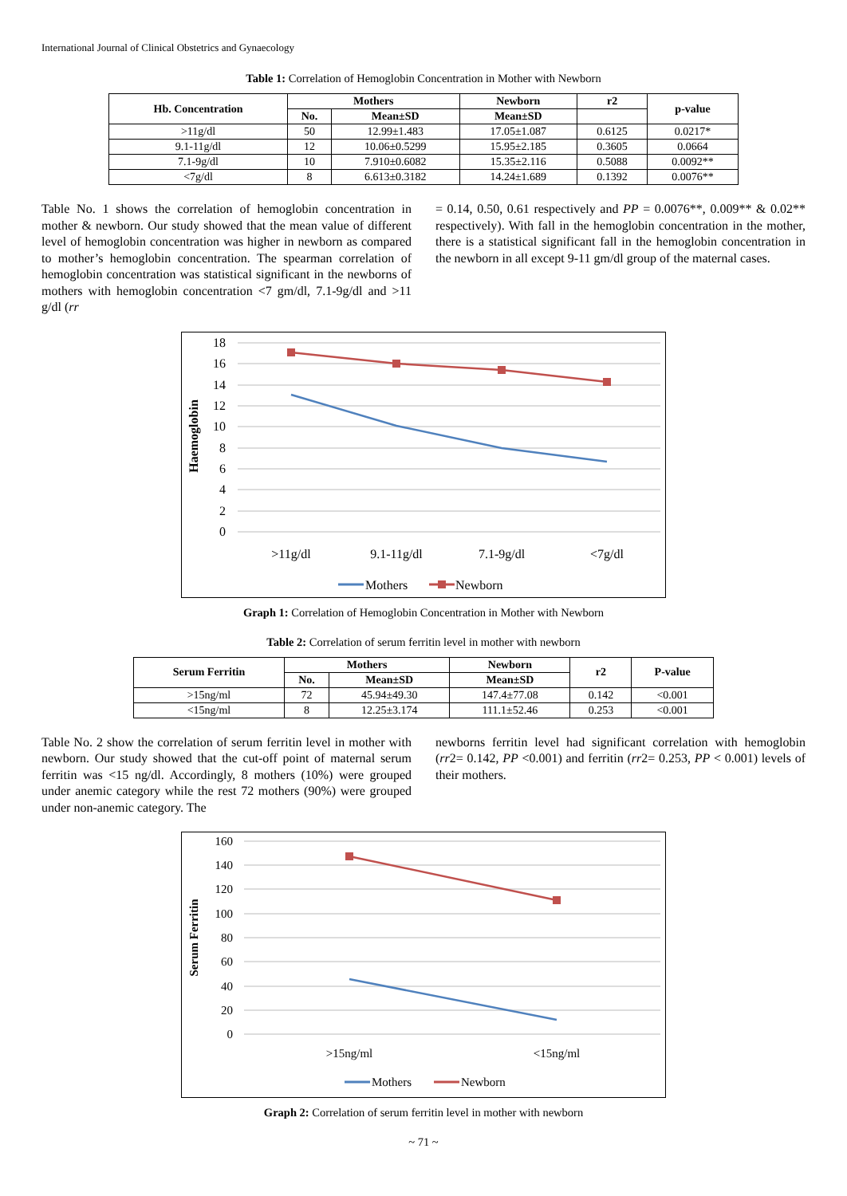International Journal of Clinical Obstetrics and Gynaecology
Table 1: Correlation of Hemoglobin Concentration in Mother with Newborn
| Hb. Concentration | Mothers | | Newborn | r2 | p-value |
| --- | --- | --- | --- | --- | --- |
| | No. | Mean±SD | Mean±SD | | |
| >11g/dl | 50 | 12.99±1.483 | 17.05±1.087 | 0.6125 | 0.0217* |
| 9.1-11g/dl | 12 | 10.06±0.5299 | 15.95±2.185 | 0.3605 | 0.0664 |
| 7.1-9g/dl | 10 | 7.910±0.6082 | 15.35±2.116 | 0.5088 | 0.0092** |
| <7g/dl | 8 | 6.613±0.3182 | 14.24±1.689 | 0.1392 | 0.0076** |
Table No. 1 shows the correlation of hemoglobin concentration in mother & newborn. Our study showed that the mean value of different level of hemoglobin concentration was higher in newborn as compared to mother’s hemoglobin concentration. The spearman correlation of hemoglobin concentration was statistical significant in the newborns of mothers with hemoglobin concentration <7 gm/dl, 7.1-9g/dl and >11 g/dl (rr
= 0.14, 0.50, 0.61 respectively and PP = 0.0076**, 0.009** & 0.02** respectively). With fall in the hemoglobin concentration in the mother, there is a statistical significant fall in the hemoglobin concentration in the newborn in all except 9-11 gm/dl group of the maternal cases.
18
16
14
12
10
8
6
4
2
0
Haemoglobin
>11g/dl
9.1-11g/dl
7.1-9g/dl
<7g/dl
Mothers
Newborn
Graph 1: Correlation of Hemoglobin Concentration in Mother with Newborn
Table 2: Correlation of serum ferritin level in mother with newborn
| Serum Ferritin | Mothers | | Newborn | r2 | P-value |
| --- | --- | --- | --- | --- | --- |
| | No. | Mean±SD | Mean±SD | | |
| >15ng/ml | 72 | 45.94±49.30 | 147.4±77.08 | 0.142 | <0.001 |
| <15ng/ml | 8 | 12.25±3.174 | 111.1±52.46 | 0.253 | <0.001 |
Table No. 2 show the correlation of serum ferritin level in mother with newborn. Our study showed that the cut-off point of maternal serum ferritin was <15 ng/dl. Accordingly, 8 mothers (10%) were grouped under anemic category while the rest 72 mothers (90%) were grouped under non-anemic category. The
newborns ferritin level had significant correlation with hemoglobin (rr2= 0.142, PP <0.001) and ferritin (rr2= 0.253, PP < 0.001) levels of their mothers.
160
140
120
100
80
60
40
20
0
Serum Ferritin
>15ng/ml
<15ng/ml
Mothers
Newborn
Graph 2: Correlation of serum ferritin level in mother with newborn
~ 71 ~